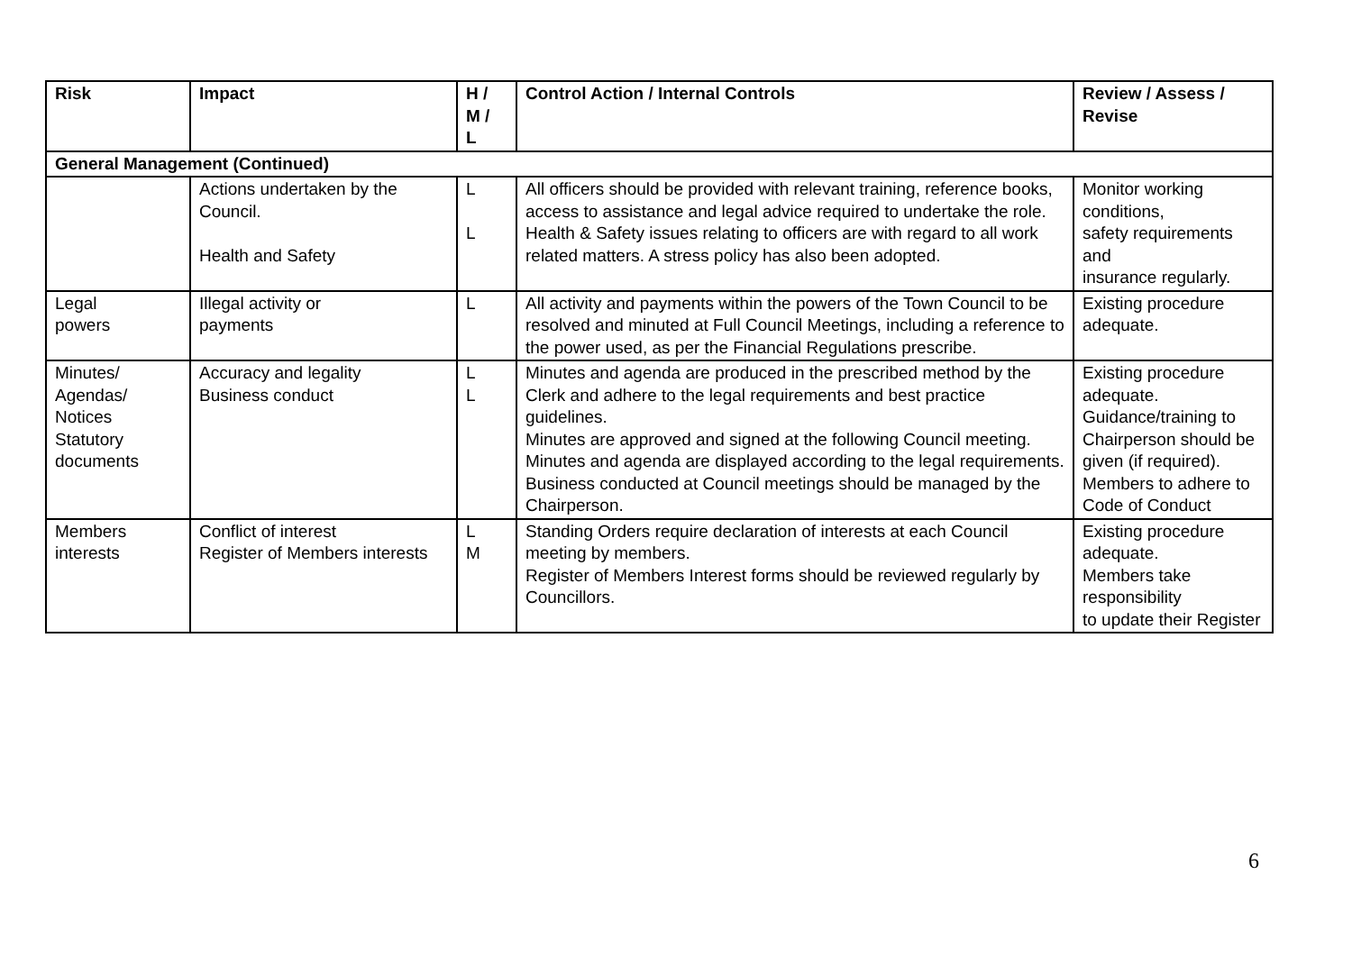| Risk | Impact | H / M / L | Control Action / Internal Controls | Review / Assess / Revise |
| --- | --- | --- | --- | --- |
| General Management (Continued) | | | | |
| | Actions undertaken by the Council. Health and Safety | L L | All officers should be provided with relevant training, reference books, access to assistance and legal advice required to undertake the role. Health & Safety issues relating to officers are with regard to all work related matters. A stress policy has also been adopted. | Monitor working conditions, safety requirements and insurance regularly. |
| Legal powers | Illegal activity or payments | L | All activity and payments within the powers of the Town Council to be resolved and minuted at Full Council Meetings, including a reference to the power used, as per the Financial Regulations prescribe. | Existing procedure adequate. |
| Minutes/ Agendas/ Notices Statutory documents | Accuracy and legality Business conduct | L L | Minutes and agenda are produced in the prescribed method by the Clerk and adhere to the legal requirements and best practice guidelines. Minutes are approved and signed at the following Council meeting. Minutes and agenda are displayed according to the legal requirements. Business conducted at Council meetings should be managed by the Chairperson. | Existing procedure adequate. Guidance/training to Chairperson should be given (if required). Members to adhere to Code of Conduct |
| Members interests | Conflict of interest Register of Members interests | L M | Standing Orders require declaration of interests at each Council meeting by members. Register of Members Interest forms should be reviewed regularly by Councillors. | Existing procedure adequate. Members take responsibility to update their Register |
6